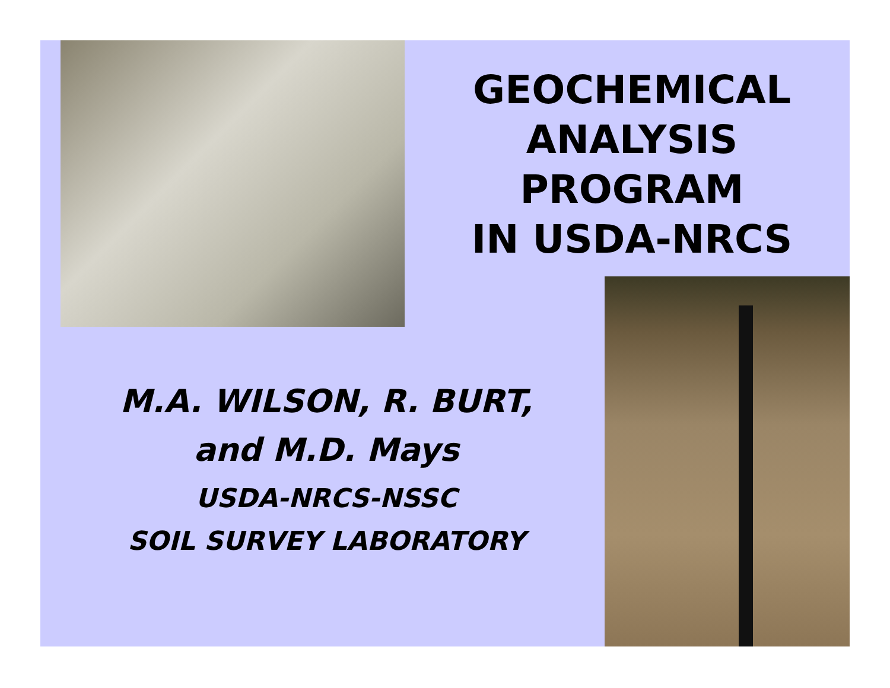GEOCHEMICAL
ANALYSIS
PROGRAM
IN USDA-NRCS
M.A. WILSON, R. BURT,
and M.D. Mays
USDA-NRCS-NSSC
SOIL SURVEY LABORATORY